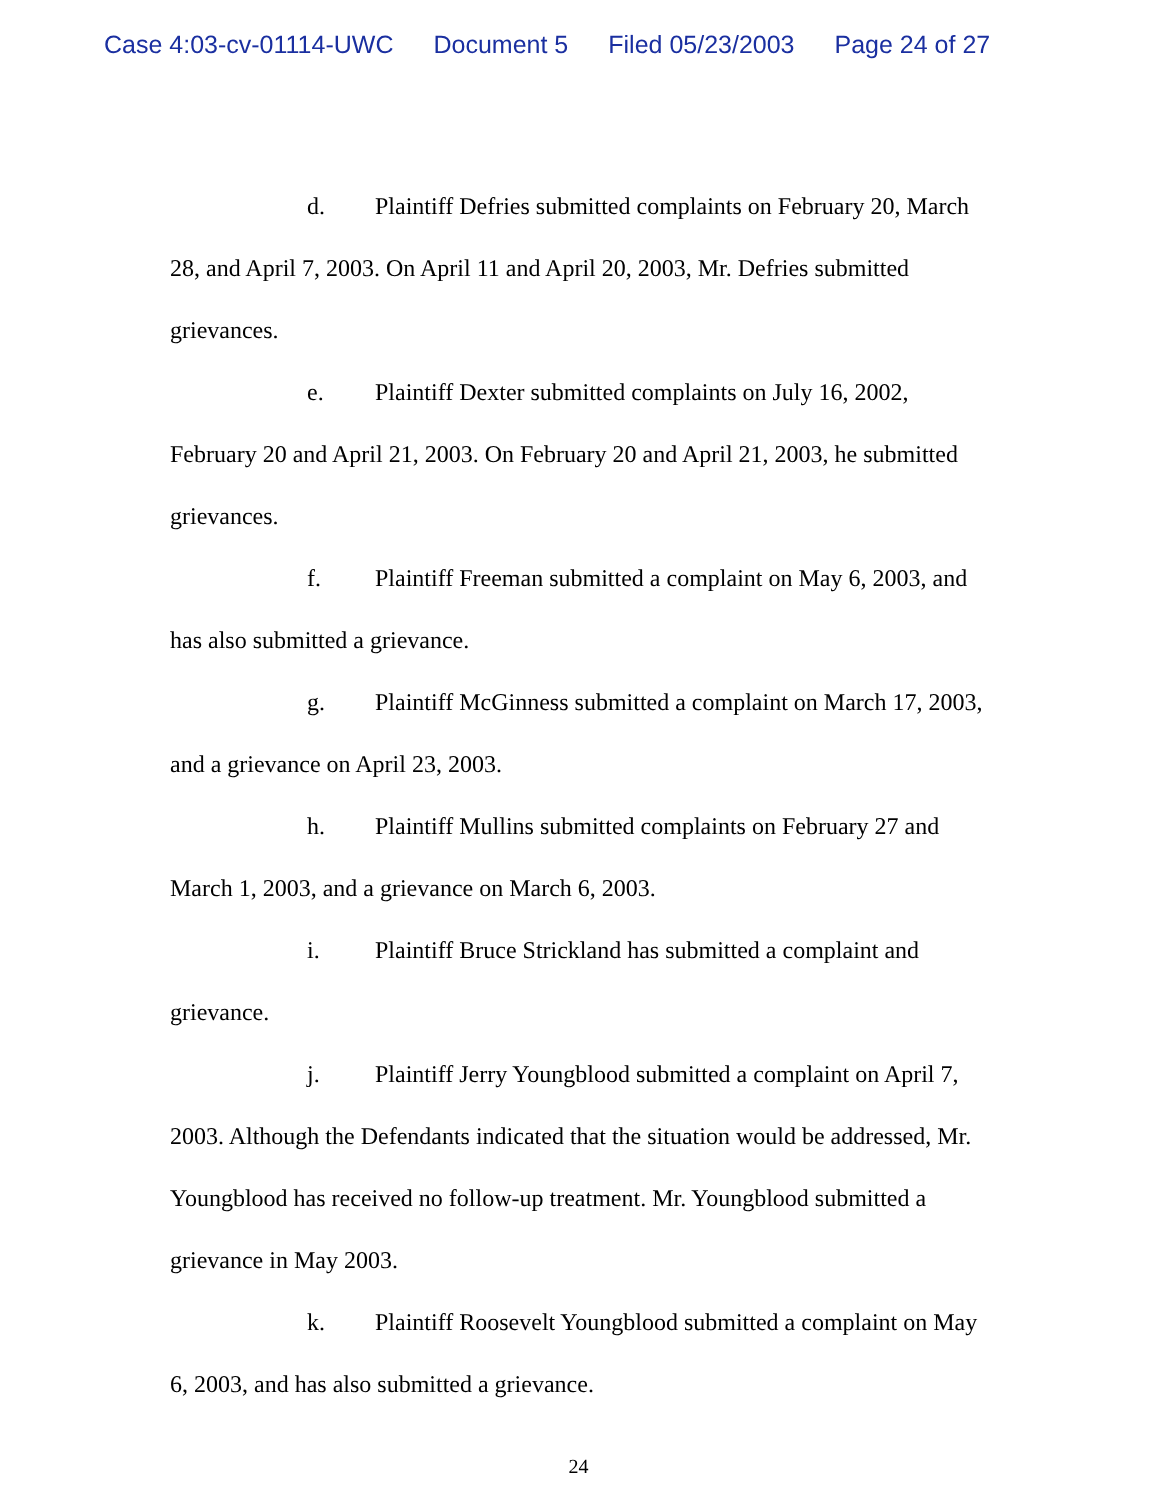Case 4:03-cv-01114-UWC Document 5 Filed 05/23/2003 Page 24 of 27
d. Plaintiff Defries submitted complaints on February 20, March 28, and April 7, 2003. On April 11 and April 20, 2003, Mr. Defries submitted grievances.
e. Plaintiff Dexter submitted complaints on July 16, 2002, February 20 and April 21, 2003. On February 20 and April 21, 2003, he submitted grievances.
f. Plaintiff Freeman submitted a complaint on May 6, 2003, and has also submitted a grievance.
g. Plaintiff McGinness submitted a complaint on March 17, 2003, and a grievance on April 23, 2003.
h. Plaintiff Mullins submitted complaints on February 27 and March 1, 2003, and a grievance on March 6, 2003.
i. Plaintiff Bruce Strickland has submitted a complaint and grievance.
j. Plaintiff Jerry Youngblood submitted a complaint on April 7, 2003. Although the Defendants indicated that the situation would be addressed, Mr. Youngblood has received no follow-up treatment. Mr. Youngblood submitted a grievance in May 2003.
k. Plaintiff Roosevelt Youngblood submitted a complaint on May 6, 2003, and has also submitted a grievance.
24